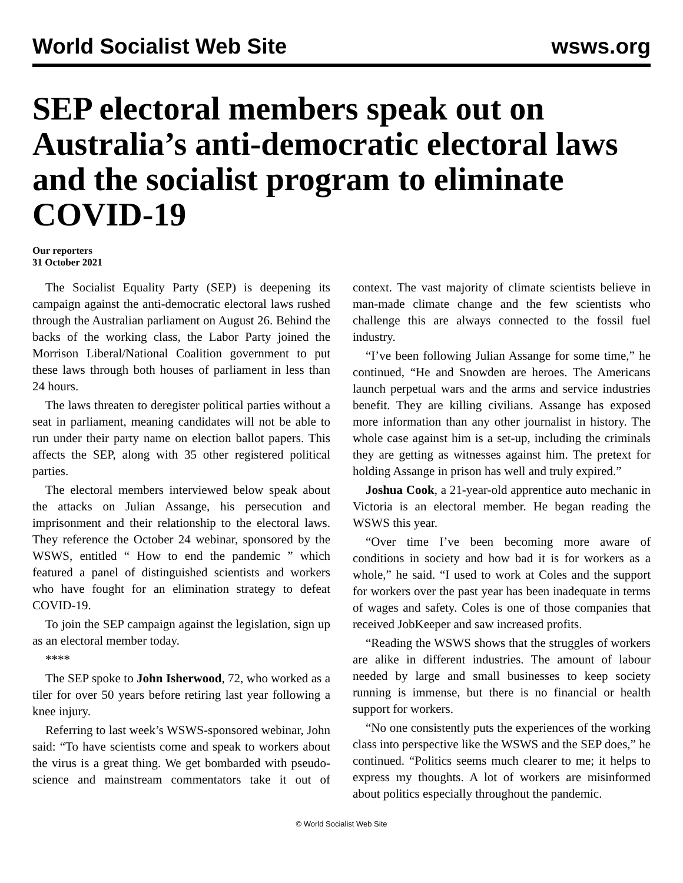World Socialist Web Site wsws.org
SEP electoral members speak out on Australia’s anti-democratic electoral laws and the socialist program to eliminate COVID-19
Our reporters
31 October 2021
The Socialist Equality Party (SEP) is deepening its campaign against the anti-democratic electoral laws rushed through the Australian parliament on August 26. Behind the backs of the working class, the Labor Party joined the Morrison Liberal/National Coalition government to put these laws through both houses of parliament in less than 24 hours.
The laws threaten to deregister political parties without a seat in parliament, meaning candidates will not be able to run under their party name on election ballot papers. This affects the SEP, along with 35 other registered political parties.
The electoral members interviewed below speak about the attacks on Julian Assange, his persecution and imprisonment and their relationship to the electoral laws. They reference the October 24 webinar, sponsored by the WSWS, entitled “ How to end the pandemic ” which featured a panel of distinguished scientists and workers who have fought for an elimination strategy to defeat COVID-19.
To join the SEP campaign against the legislation, sign up as an electoral member today.
****
The SEP spoke to John Isherwood, 72, who worked as a tiler for over 50 years before retiring last year following a knee injury.
Referring to last week’s WSWS-sponsored webinar, John said: “To have scientists come and speak to workers about the virus is a great thing. We get bombarded with pseudo-science and mainstream commentators take it out of context. The vast majority of climate scientists believe in man-made climate change and the few scientists who challenge this are always connected to the fossil fuel industry.
“I’ve been following Julian Assange for some time,” he continued, “He and Snowden are heroes. The Americans launch perpetual wars and the arms and service industries benefit. They are killing civilians. Assange has exposed more information than any other journalist in history. The whole case against him is a set-up, including the criminals they are getting as witnesses against him. The pretext for holding Assange in prison has well and truly expired.”
Joshua Cook, a 21-year-old apprentice auto mechanic in Victoria is an electoral member. He began reading the WSWS this year.
“Over time I’ve been becoming more aware of conditions in society and how bad it is for workers as a whole,” he said. “I used to work at Coles and the support for workers over the past year has been inadequate in terms of wages and safety. Coles is one of those companies that received JobKeeper and saw increased profits.
“Reading the WSWS shows that the struggles of workers are alike in different industries. The amount of labour needed by large and small businesses to keep society running is immense, but there is no financial or health support for workers.
“No one consistently puts the experiences of the working class into perspective like the WSWS and the SEP does,” he continued. “Politics seems much clearer to me; it helps to express my thoughts. A lot of workers are misinformed about politics especially throughout the pandemic.
© World Socialist Web Site